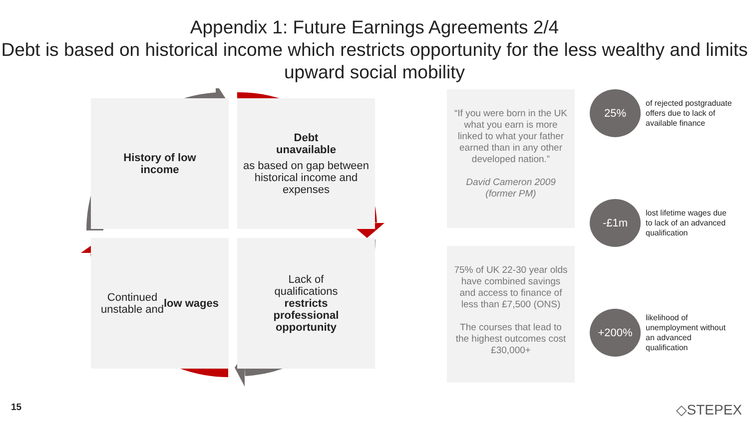Appendix 1: Future Earnings Agreements 2/4
Debt is based on historical income which restricts opportunity for the less wealthy and limits upward social mobility
History of low
income
Debt
unavailable
as based on gap between historical income and expenses
Continued
unstable and
low wages
Lack of
qualifications
restricts
professional
opportunity
“If you were born in the UK what you earn is more linked to what your father earned than in any other developed nation.”
David Cameron 2009 (former PM)
75% of UK 22-30 year olds have combined savings and access to finance of less than £7,500 (ONS)
The courses that lead to the highest outcomes cost £30,000+
25%
of rejected postgraduate offers due to lack of available finance
-£1m
lost lifetime wages due to lack of an advanced qualification
+200%
likelihood of unemployment without an advanced qualification
15 ◇STEPEX